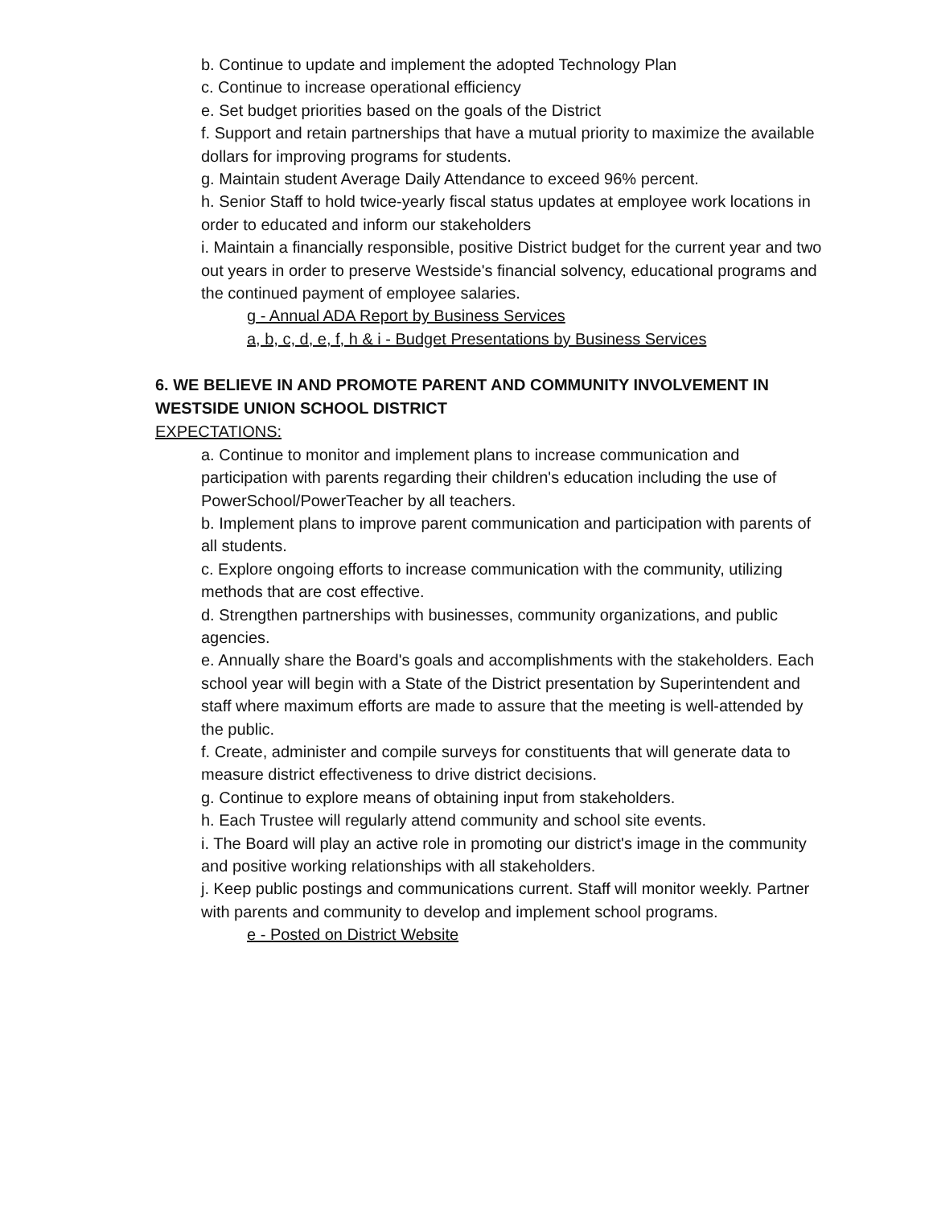b. Continue to update and implement the adopted Technology Plan
c. Continue to increase operational efficiency
e. Set budget priorities based on the goals of the District
f. Support and retain partnerships that have a mutual priority to maximize the available dollars for improving programs for students.
g. Maintain student Average Daily Attendance to exceed 96% percent.
h. Senior Staff to hold twice-yearly fiscal status updates at employee work locations in order to educated and inform our stakeholders
i. Maintain a financially responsible, positive District budget for the current year and two out years in order to preserve Westside's financial solvency, educational programs and the continued payment of employee salaries.
g - Annual ADA Report by Business Services
a, b, c, d, e, f, h & i - Budget Presentations by Business Services
6. WE BELIEVE IN AND PROMOTE PARENT AND COMMUNITY INVOLVEMENT IN WESTSIDE UNION SCHOOL DISTRICT
EXPECTATIONS:
a. Continue to monitor and implement plans to increase communication and participation with parents regarding their children's education including the use of PowerSchool/PowerTeacher by all teachers.
b. Implement plans to improve parent communication and participation with parents of all students.
c. Explore ongoing efforts to increase communication with the community, utilizing methods that are cost effective.
d. Strengthen partnerships with businesses, community organizations, and public agencies.
e. Annually share the Board's goals and accomplishments with the stakeholders. Each school year will begin with a State of the District presentation by Superintendent and staff where maximum efforts are made to assure that the meeting is well-attended by the public.
f. Create, administer and compile surveys for constituents that will generate data to measure district effectiveness to drive district decisions.
g. Continue to explore means of obtaining input from stakeholders.
h. Each Trustee will regularly attend community and school site events.
i. The Board will play an active role in promoting our district's image in the community and positive working relationships with all stakeholders.
j. Keep public postings and communications current. Staff will monitor weekly. Partner with parents and community to develop and implement school programs.
e - Posted on District Website